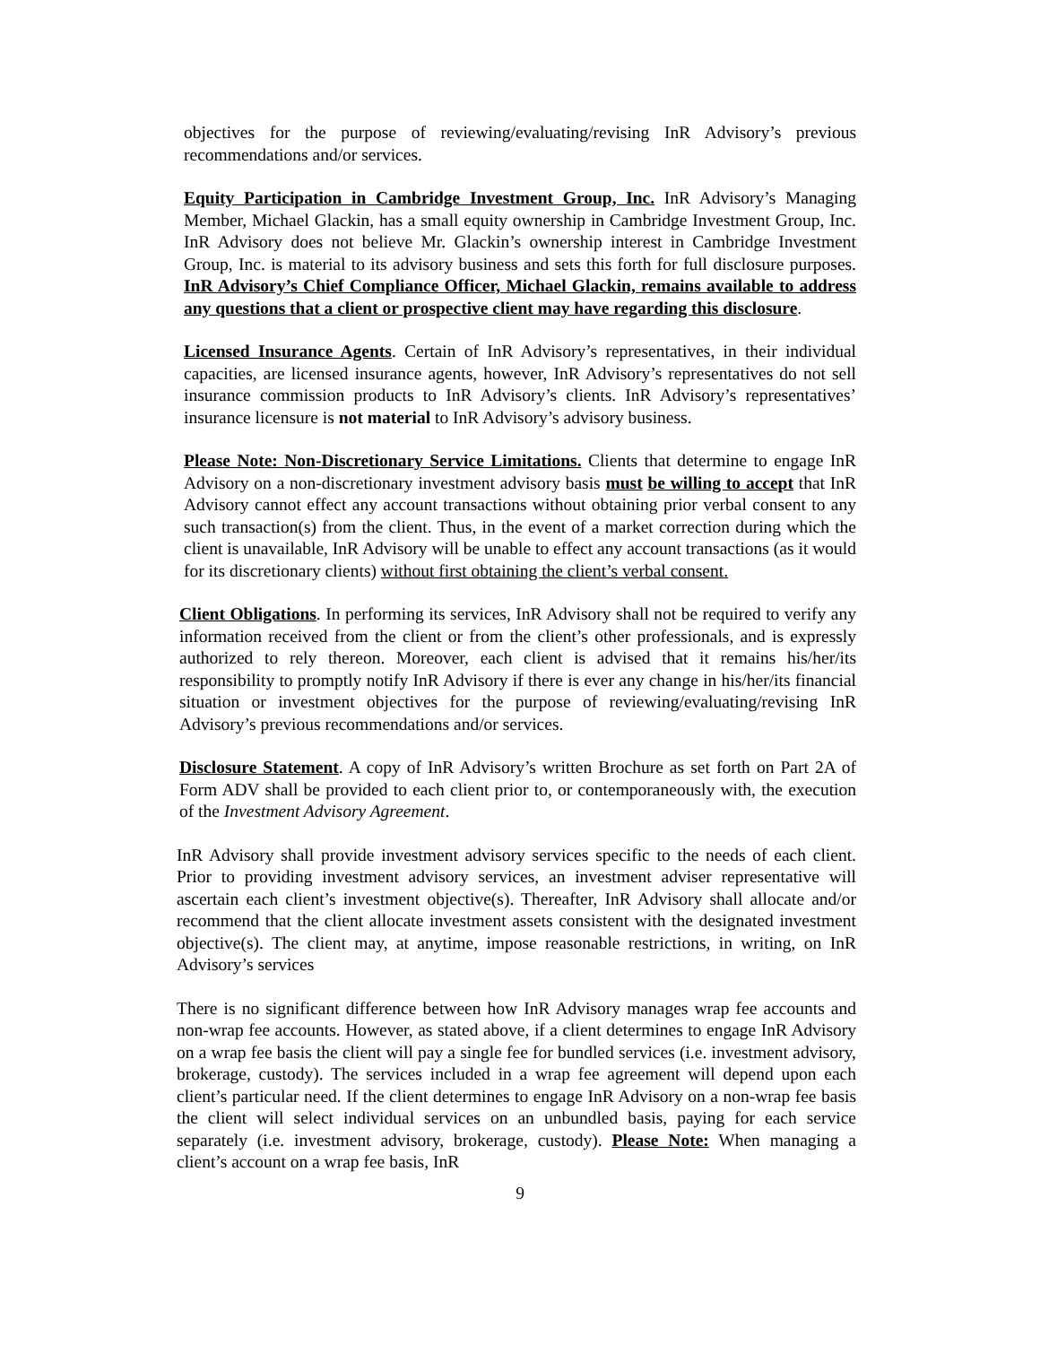objectives for the purpose of reviewing/evaluating/revising InR Advisory’s previous recommendations and/or services.
Equity Participation in Cambridge Investment Group, Inc. InR Advisory’s Managing Member, Michael Glackin, has a small equity ownership in Cambridge Investment Group, Inc. InR Advisory does not believe Mr. Glackin’s ownership interest in Cambridge Investment Group, Inc. is material to its advisory business and sets this forth for full disclosure purposes. InR Advisory’s Chief Compliance Officer, Michael Glackin, remains available to address any questions that a client or prospective client may have regarding this disclosure.
Licensed Insurance Agents. Certain of InR Advisory’s representatives, in their individual capacities, are licensed insurance agents, however, InR Advisory’s representatives do not sell insurance commission products to InR Advisory’s clients. InR Advisory’s representatives’ insurance licensure is not material to InR Advisory’s advisory business.
Please Note: Non-Discretionary Service Limitations. Clients that determine to engage InR Advisory on a non-discretionary investment advisory basis must be willing to accept that InR Advisory cannot effect any account transactions without obtaining prior verbal consent to any such transaction(s) from the client. Thus, in the event of a market correction during which the client is unavailable, InR Advisory will be unable to effect any account transactions (as it would for its discretionary clients) without first obtaining the client’s verbal consent.
Client Obligations. In performing its services, InR Advisory shall not be required to verify any information received from the client or from the client’s other professionals, and is expressly authorized to rely thereon. Moreover, each client is advised that it remains his/her/its responsibility to promptly notify InR Advisory if there is ever any change in his/her/its financial situation or investment objectives for the purpose of reviewing/evaluating/revising InR Advisory’s previous recommendations and/or services.
Disclosure Statement. A copy of InR Advisory’s written Brochure as set forth on Part 2A of Form ADV shall be provided to each client prior to, or contemporaneously with, the execution of the Investment Advisory Agreement.
InR Advisory shall provide investment advisory services specific to the needs of each client. Prior to providing investment advisory services, an investment adviser representative will ascertain each client’s investment objective(s). Thereafter, InR Advisory shall allocate and/or recommend that the client allocate investment assets consistent with the designated investment objective(s). The client may, at anytime, impose reasonable restrictions, in writing, on InR Advisory’s services
There is no significant difference between how InR Advisory manages wrap fee accounts and non-wrap fee accounts. However, as stated above, if a client determines to engage InR Advisory on a wrap fee basis the client will pay a single fee for bundled services (i.e. investment advisory, brokerage, custody). The services included in a wrap fee agreement will depend upon each client’s particular need. If the client determines to engage InR Advisory on a non-wrap fee basis the client will select individual services on an unbundled basis, paying for each service separately (i.e. investment advisory, brokerage, custody). Please Note: When managing a client’s account on a wrap fee basis, InR
9